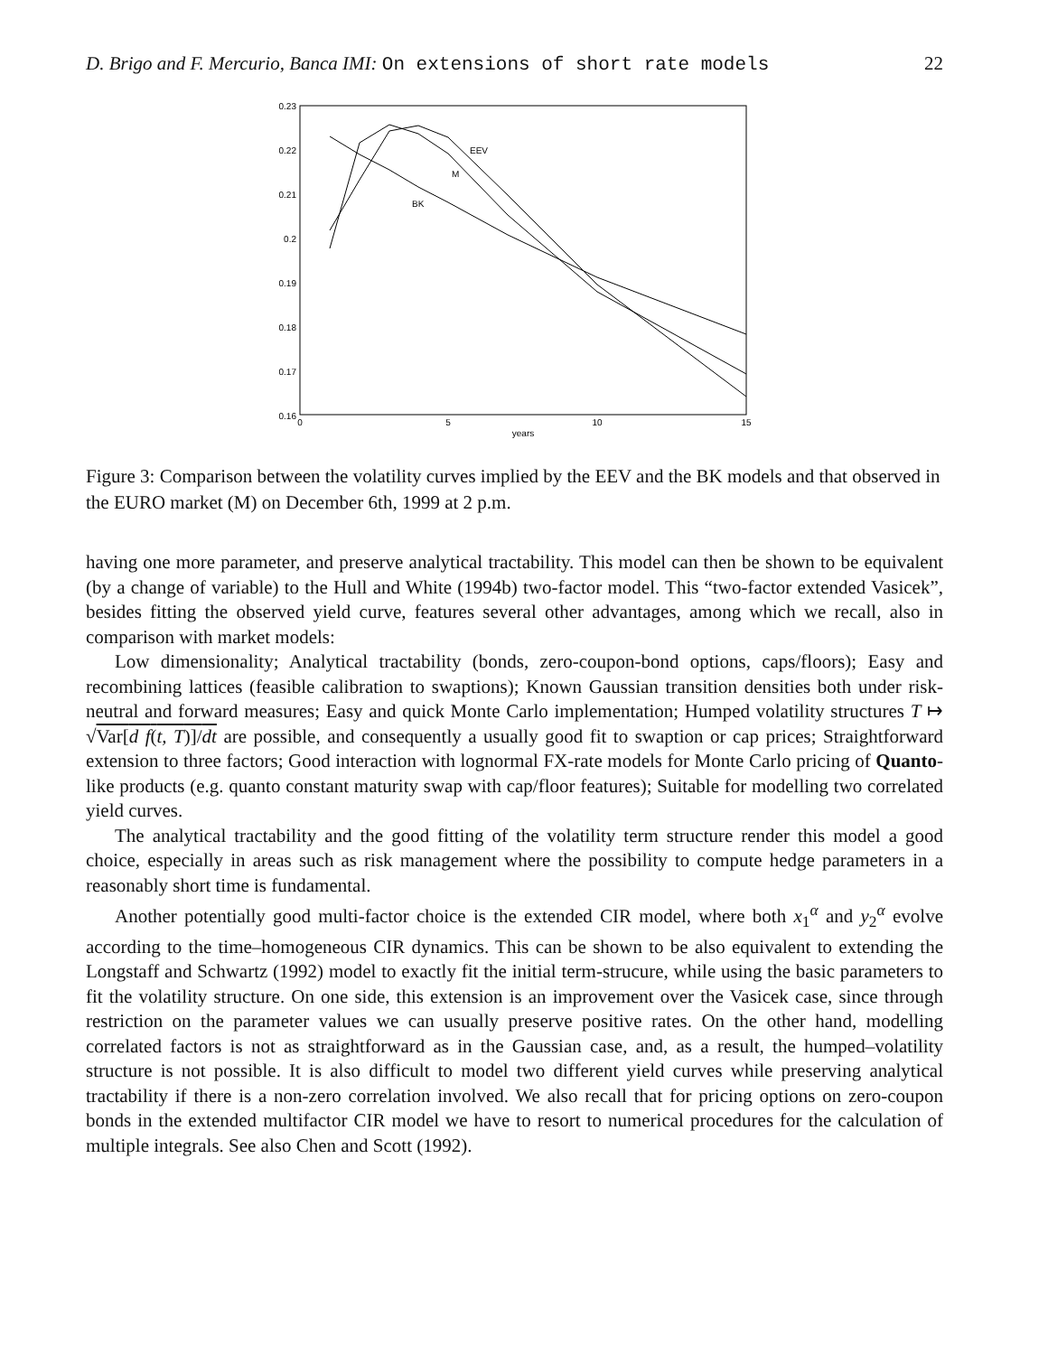D. Brigo and F. Mercurio, Banca IMI: On extensions of short rate models 22
0.23
0.22
0.21
0.2
0.19
0.18
0.17
0.16
0
5
10
15
years
EEV
M
BK
Figure 3: Comparison between the volatility curves implied by the EEV and the BK models and that observed in the EURO market (M) on December 6th, 1999 at 2 p.m.
having one more parameter, and preserve analytical tractability. This model can then be shown to be equivalent (by a change of variable) to the Hull and White (1994b) two-factor model. This “two-factor extended Vasicek”, besides fitting the observed yield curve, features several other advantages, among which we recall, also in comparison with market models:
Low dimensionality; Analytical tractability (bonds, zero-coupon-bond options, caps/floors); Easy and recombining lattices (feasible calibration to swaptions); Known Gaussian transition densities both under risk-neutral and forward measures; Easy and quick Monte Carlo implementation; Humped volatility structures T ↦ √Var[d f(t, T)]/dt are possible, and consequently a usually good fit to swaption or cap prices; Straightforward extension to three factors; Good interaction with lognormal FX-rate models for Monte Carlo pricing of Quanto-like products (e.g. quanto constant maturity swap with cap/floor features); Suitable for modelling two correlated yield curves.
The analytical tractability and the good fitting of the volatility term structure render this model a good choice, especially in areas such as risk management where the possibility to compute hedge parameters in a reasonably short time is fundamental.
Another potentially good multi-factor choice is the extended CIR model, where both x<sub>1</sub><sup>α</sup> and y<sub>2</sub><sup>α</sup> evolve according to the time–homogeneous CIR dynamics. This can be shown to be also equivalent to extending the Longstaff and Schwartz (1992) model to exactly fit the initial term-strucure, while using the basic parameters to fit the volatility structure. On one side, this extension is an improvement over the Vasicek case, since through restriction on the parameter values we can usually preserve positive rates. On the other hand, modelling correlated factors is not as straightforward as in the Gaussian case, and, as a result, the humped–volatility structure is not possible. It is also difficult to model two different yield curves while preserving analytical tractability if there is a non-zero correlation involved. We also recall that for pricing options on zero-coupon bonds in the extended multifactor CIR model we have to resort to numerical procedures for the calculation of multiple integrals. See also Chen and Scott (1992).